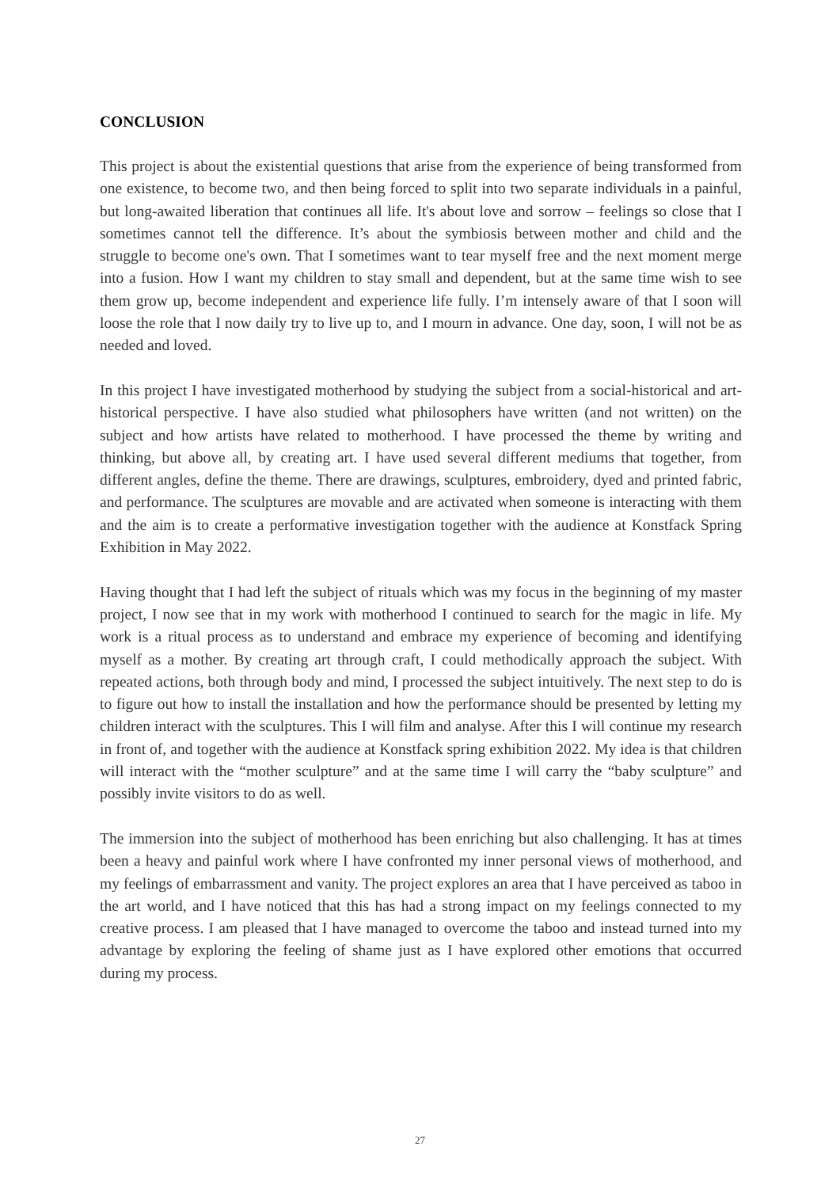CONCLUSION
This project is about the existential questions that arise from the experience of being transformed from one existence, to become two, and then being forced to split into two separate individuals in a painful, but long-awaited liberation that continues all life. It's about love and sorrow – feelings so close that I sometimes cannot tell the difference. It’s about the symbiosis between mother and child and the struggle to become one's own. That I sometimes want to tear myself free and the next moment merge into a fusion. How I want my children to stay small and dependent, but at the same time wish to see them grow up, become independent and experience life fully. I’m intensely aware of that I soon will loose the role that I now daily try to live up to, and I mourn in advance. One day, soon, I will not be as needed and loved.
In this project I have investigated motherhood by studying the subject from a social-historical and art-historical perspective. I have also studied what philosophers have written (and not written) on the subject and how artists have related to motherhood. I have processed the theme by writing and thinking, but above all, by creating art. I have used several different mediums that together, from different angles, define the theme. There are drawings, sculptures, embroidery, dyed and printed fabric, and performance. The sculptures are movable and are activated when someone is interacting with them and the aim is to create a performative investigation together with the audience at Konstfack Spring Exhibition in May 2022.
Having thought that I had left the subject of rituals which was my focus in the beginning of my master project, I now see that in my work with motherhood I continued to search for the magic in life. My work is a ritual process as to understand and embrace my experience of becoming and identifying myself as a mother. By creating art through craft, I could methodically approach the subject. With repeated actions, both through body and mind, I processed the subject intuitively. The next step to do is to figure out how to install the installation and how the performance should be presented by letting my children interact with the sculptures. This I will film and analyse. After this I will continue my research in front of, and together with the audience at Konstfack spring exhibition 2022. My idea is that children will interact with the “mother sculpture” and at the same time I will carry the “baby sculpture” and possibly invite visitors to do as well.
The immersion into the subject of motherhood has been enriching but also challenging. It has at times been a heavy and painful work where I have confronted my inner personal views of motherhood, and my feelings of embarrassment and vanity. The project explores an area that I have perceived as taboo in the art world, and I have noticed that this has had a strong impact on my feelings connected to my creative process. I am pleased that I have managed to overcome the taboo and instead turned into my advantage by exploring the feeling of shame just as I have explored other emotions that occurred during my process.
27